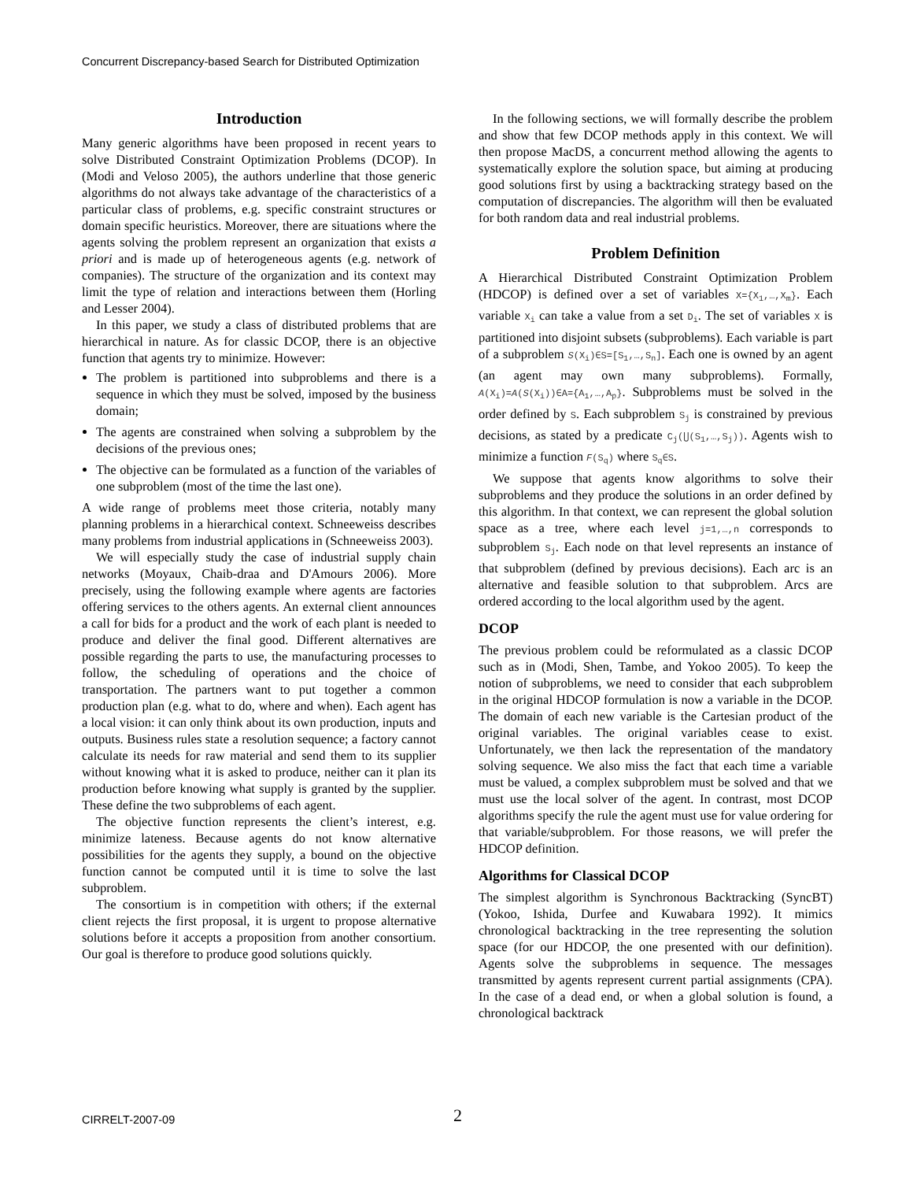Concurrent Discrepancy-based Search for Distributed Optimization
Introduction
Many generic algorithms have been proposed in recent years to solve Distributed Constraint Optimization Problems (DCOP). In (Modi and Veloso 2005), the authors underline that those generic algorithms do not always take advantage of the characteristics of a particular class of problems, e.g. specific constraint structures or domain specific heuristics. Moreover, there are situations where the agents solving the problem represent an organization that exists a priori and is made up of heterogeneous agents (e.g. network of companies). The structure of the organization and its context may limit the type of relation and interactions between them (Horling and Lesser 2004).
In this paper, we study a class of distributed problems that are hierarchical in nature. As for classic DCOP, there is an objective function that agents try to minimize. However:
The problem is partitioned into subproblems and there is a sequence in which they must be solved, imposed by the business domain;
The agents are constrained when solving a subproblem by the decisions of the previous ones;
The objective can be formulated as a function of the variables of one subproblem (most of the time the last one).
A wide range of problems meet those criteria, notably many planning problems in a hierarchical context. Schneeweiss describes many problems from industrial applications in (Schneeweiss 2003).
We will especially study the case of industrial supply chain networks (Moyaux, Chaib-draa and D'Amours 2006). More precisely, using the following example where agents are factories offering services to the others agents. An external client announces a call for bids for a product and the work of each plant is needed to produce and deliver the final good. Different alternatives are possible regarding the parts to use, the manufacturing processes to follow, the scheduling of operations and the choice of transportation. The partners want to put together a common production plan (e.g. what to do, where and when). Each agent has a local vision: it can only think about its own production, inputs and outputs. Business rules state a resolution sequence; a factory cannot calculate its needs for raw material and send them to its supplier without knowing what it is asked to produce, neither can it plan its production before knowing what supply is granted by the supplier. These define the two subproblems of each agent.
The objective function represents the client’s interest, e.g. minimize lateness. Because agents do not know alternative possibilities for the agents they supply, a bound on the objective function cannot be computed until it is time to solve the last subproblem.
The consortium is in competition with others; if the external client rejects the first proposal, it is urgent to propose alternative solutions before it accepts a proposition from another consortium. Our goal is therefore to produce good solutions quickly.
In the following sections, we will formally describe the problem and show that few DCOP methods apply in this context. We will then propose MacDS, a concurrent method allowing the agents to systematically explore the solution space, but aiming at producing good solutions first by using a backtracking strategy based on the computation of discrepancies. The algorithm will then be evaluated for both random data and real industrial problems.
Problem Definition
A Hierarchical Distributed Constraint Optimization Problem (HDCOP) is defined over a set of variables X={X<sub>1</sub>,…,X<sub>m</sub>}. Each variable X<sub>i</sub> can take a value from a set D<sub>i</sub>. The set of variables X is partitioned into disjoint subsets (subproblems). Each variable is part of a subproblem S(X<sub>i</sub>)∈S=[S<sub>1</sub>,…,S<sub>n</sub>]. Each one is owned by an agent (an agent may own many subproblems). Formally, A(X<sub>i</sub>)=A(S(X<sub>i</sub>))∈A={A<sub>1</sub>,…,A<sub>p</sub>}. Subproblems must be solved in the order defined by S. Each subproblem S<sub>j</sub> is constrained by previous decisions, as stated by a predicate C<sub>j</sub>(⋃(S<sub>1</sub>,…,S<sub>j</sub>)). Agents wish to minimize a function F(S<sub>q</sub>) where S<sub>q</sub>∈S.
We suppose that agents know algorithms to solve their subproblems and they produce the solutions in an order defined by this algorithm. In that context, we can represent the global solution space as a tree, where each level j=1,…,n corresponds to subproblem S<sub>j</sub>. Each node on that level represents an instance of that subproblem (defined by previous decisions). Each arc is an alternative and feasible solution to that subproblem. Arcs are ordered according to the local algorithm used by the agent.
DCOP
The previous problem could be reformulated as a classic DCOP such as in (Modi, Shen, Tambe, and Yokoo 2005). To keep the notion of subproblems, we need to consider that each subproblem in the original HDCOP formulation is now a variable in the DCOP. The domain of each new variable is the Cartesian product of the original variables. The original variables cease to exist. Unfortunately, we then lack the representation of the mandatory solving sequence. We also miss the fact that each time a variable must be valued, a complex subproblem must be solved and that we must use the local solver of the agent. In contrast, most DCOP algorithms specify the rule the agent must use for value ordering for that variable/subproblem. For those reasons, we will prefer the HDCOP definition.
Algorithms for Classical DCOP
The simplest algorithm is Synchronous Backtracking (SyncBT) (Yokoo, Ishida, Durfee and Kuwabara 1992). It mimics chronological backtracking in the tree representing the solution space (for our HDCOP, the one presented with our definition). Agents solve the subproblems in sequence. The messages transmitted by agents represent current partial assignments (CPA). In the case of a dead end, or when a global solution is found, a chronological backtrack
CIRRELT-2007-09 2